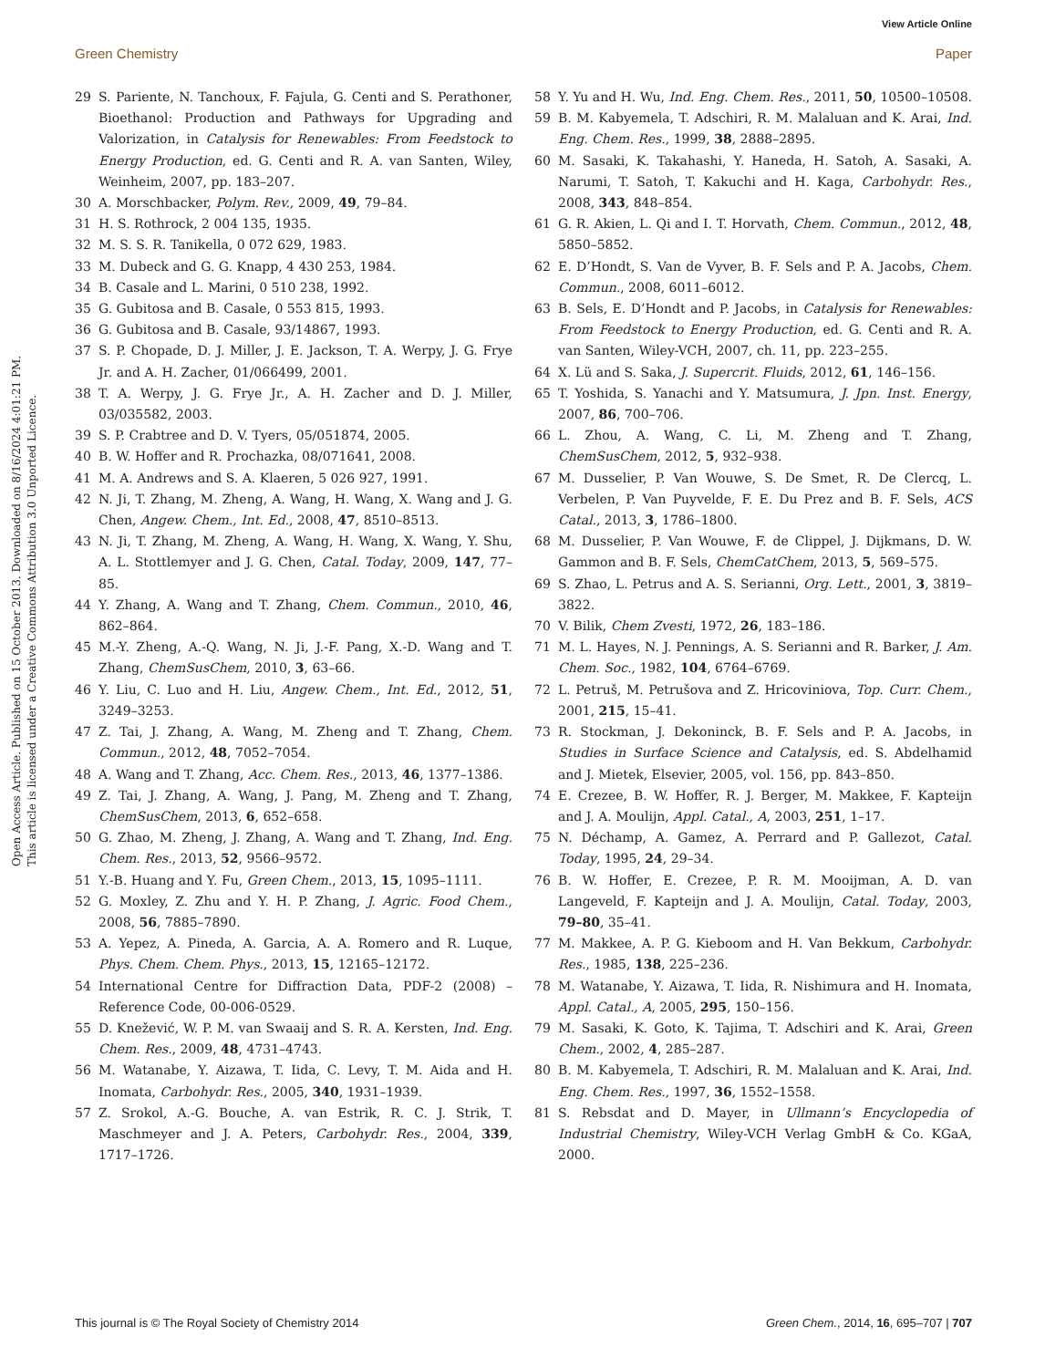View Article Online
Green Chemistry Paper
Open Access Article. Published on 15 October 2013. Downloaded on 8/16/2024 4:01:21 PM.
This article is licensed under a Creative Commons Attribution 3.0 Unported Licence.
29 S. Pariente, N. Tanchoux, F. Fajula, G. Centi and S. Perathoner, Bioethanol: Production and Pathways for Upgrading and Valorization, in Catalysis for Renewables: From Feedstock to Energy Production, ed. G. Centi and R. A. van Santen, Wiley, Weinheim, 2007, pp. 183–207.
30 A. Morschbacker, Polym. Rev., 2009, 49, 79–84.
31 H. S. Rothrock, 2 004 135, 1935.
32 M. S. S. R. Tanikella, 0 072 629, 1983.
33 M. Dubeck and G. G. Knapp, 4 430 253, 1984.
34 B. Casale and L. Marini, 0 510 238, 1992.
35 G. Gubitosa and B. Casale, 0 553 815, 1993.
36 G. Gubitosa and B. Casale, 93/14867, 1993.
37 S. P. Chopade, D. J. Miller, J. E. Jackson, T. A. Werpy, J. G. Frye Jr. and A. H. Zacher, 01/066499, 2001.
38 T. A. Werpy, J. G. Frye Jr., A. H. Zacher and D. J. Miller, 03/035582, 2003.
39 S. P. Crabtree and D. V. Tyers, 05/051874, 2005.
40 B. W. Hoffer and R. Prochazka, 08/071641, 2008.
41 M. A. Andrews and S. A. Klaeren, 5 026 927, 1991.
42 N. Ji, T. Zhang, M. Zheng, A. Wang, H. Wang, X. Wang and J. G. Chen, Angew. Chem., Int. Ed., 2008, 47, 8510–8513.
43 N. Ji, T. Zhang, M. Zheng, A. Wang, H. Wang, X. Wang, Y. Shu, A. L. Stottlemyer and J. G. Chen, Catal. Today, 2009, 147, 77–85.
44 Y. Zhang, A. Wang and T. Zhang, Chem. Commun., 2010, 46, 862–864.
45 M.-Y. Zheng, A.-Q. Wang, N. Ji, J.-F. Pang, X.-D. Wang and T. Zhang, ChemSusChem, 2010, 3, 63–66.
46 Y. Liu, C. Luo and H. Liu, Angew. Chem., Int. Ed., 2012, 51, 3249–3253.
47 Z. Tai, J. Zhang, A. Wang, M. Zheng and T. Zhang, Chem. Commun., 2012, 48, 7052–7054.
48 A. Wang and T. Zhang, Acc. Chem. Res., 2013, 46, 1377–1386.
49 Z. Tai, J. Zhang, A. Wang, J. Pang, M. Zheng and T. Zhang, ChemSusChem, 2013, 6, 652–658.
50 G. Zhao, M. Zheng, J. Zhang, A. Wang and T. Zhang, Ind. Eng. Chem. Res., 2013, 52, 9566–9572.
51 Y.-B. Huang and Y. Fu, Green Chem., 2013, 15, 1095–1111.
52 G. Moxley, Z. Zhu and Y. H. P. Zhang, J. Agric. Food Chem., 2008, 56, 7885–7890.
53 A. Yepez, A. Pineda, A. Garcia, A. A. Romero and R. Luque, Phys. Chem. Chem. Phys., 2013, 15, 12165–12172.
54 International Centre for Diffraction Data, PDF-2 (2008) – Reference Code, 00-006-0529.
55 D. Knežević, W. P. M. van Swaaij and S. R. A. Kersten, Ind. Eng. Chem. Res., 2009, 48, 4731–4743.
56 M. Watanabe, Y. Aizawa, T. Iida, C. Levy, T. M. Aida and H. Inomata, Carbohydr. Res., 2005, 340, 1931–1939.
57 Z. Srokol, A.-G. Bouche, A. van Estrik, R. C. J. Strik, T. Maschmeyer and J. A. Peters, Carbohydr. Res., 2004, 339, 1717–1726.
58 Y. Yu and H. Wu, Ind. Eng. Chem. Res., 2011, 50, 10500–10508.
59 B. M. Kabyemela, T. Adschiri, R. M. Malaluan and K. Arai, Ind. Eng. Chem. Res., 1999, 38, 2888–2895.
60 M. Sasaki, K. Takahashi, Y. Haneda, H. Satoh, A. Sasaki, A. Narumi, T. Satoh, T. Kakuchi and H. Kaga, Carbohydr. Res., 2008, 343, 848–854.
61 G. R. Akien, L. Qi and I. T. Horvath, Chem. Commun., 2012, 48, 5850–5852.
62 E. D’Hondt, S. Van de Vyver, B. F. Sels and P. A. Jacobs, Chem. Commun., 2008, 6011–6012.
63 B. Sels, E. D’Hondt and P. Jacobs, in Catalysis for Renewables: From Feedstock to Energy Production, ed. G. Centi and R. A. van Santen, Wiley-VCH, 2007, ch. 11, pp. 223–255.
64 X. Lü and S. Saka, J. Supercrit. Fluids, 2012, 61, 146–156.
65 T. Yoshida, S. Yanachi and Y. Matsumura, J. Jpn. Inst. Energy, 2007, 86, 700–706.
66 L. Zhou, A. Wang, C. Li, M. Zheng and T. Zhang, ChemSusChem, 2012, 5, 932–938.
67 M. Dusselier, P. Van Wouwe, S. De Smet, R. De Clercq, L. Verbelen, P. Van Puyvelde, F. E. Du Prez and B. F. Sels, ACS Catal., 2013, 3, 1786–1800.
68 M. Dusselier, P. Van Wouwe, F. de Clippel, J. Dijkmans, D. W. Gammon and B. F. Sels, ChemCatChem, 2013, 5, 569–575.
69 S. Zhao, L. Petrus and A. S. Serianni, Org. Lett., 2001, 3, 3819–3822.
70 V. Bilik, Chem Zvesti, 1972, 26, 183–186.
71 M. L. Hayes, N. J. Pennings, A. S. Serianni and R. Barker, J. Am. Chem. Soc., 1982, 104, 6764–6769.
72 L. Petruš, M. Petrušova and Z. Hricoviniova, Top. Curr. Chem., 2001, 215, 15–41.
73 R. Stockman, J. Dekoninck, B. F. Sels and P. A. Jacobs, in Studies in Surface Science and Catalysis, ed. S. Abdelhamid and J. Mietek, Elsevier, 2005, vol. 156, pp. 843–850.
74 E. Crezee, B. W. Hoffer, R. J. Berger, M. Makkee, F. Kapteijn and J. A. Moulijn, Appl. Catal., A, 2003, 251, 1–17.
75 N. Déchamp, A. Gamez, A. Perrard and P. Gallezot, Catal. Today, 1995, 24, 29–34.
76 B. W. Hoffer, E. Crezee, P. R. M. Mooijman, A. D. van Langeveld, F. Kapteijn and J. A. Moulijn, Catal. Today, 2003, 79–80, 35–41.
77 M. Makkee, A. P. G. Kieboom and H. Van Bekkum, Carbohydr. Res., 1985, 138, 225–236.
78 M. Watanabe, Y. Aizawa, T. Iida, R. Nishimura and H. Inomata, Appl. Catal., A, 2005, 295, 150–156.
79 M. Sasaki, K. Goto, K. Tajima, T. Adschiri and K. Arai, Green Chem., 2002, 4, 285–287.
80 B. M. Kabyemela, T. Adschiri, R. M. Malaluan and K. Arai, Ind. Eng. Chem. Res., 1997, 36, 1552–1558.
81 S. Rebsdat and D. Mayer, in Ullmann’s Encyclopedia of Industrial Chemistry, Wiley-VCH Verlag GmbH & Co. KGaA, 2000.
This journal is © The Royal Society of Chemistry 2014 Green Chem., 2014, 16, 695–707 | 707